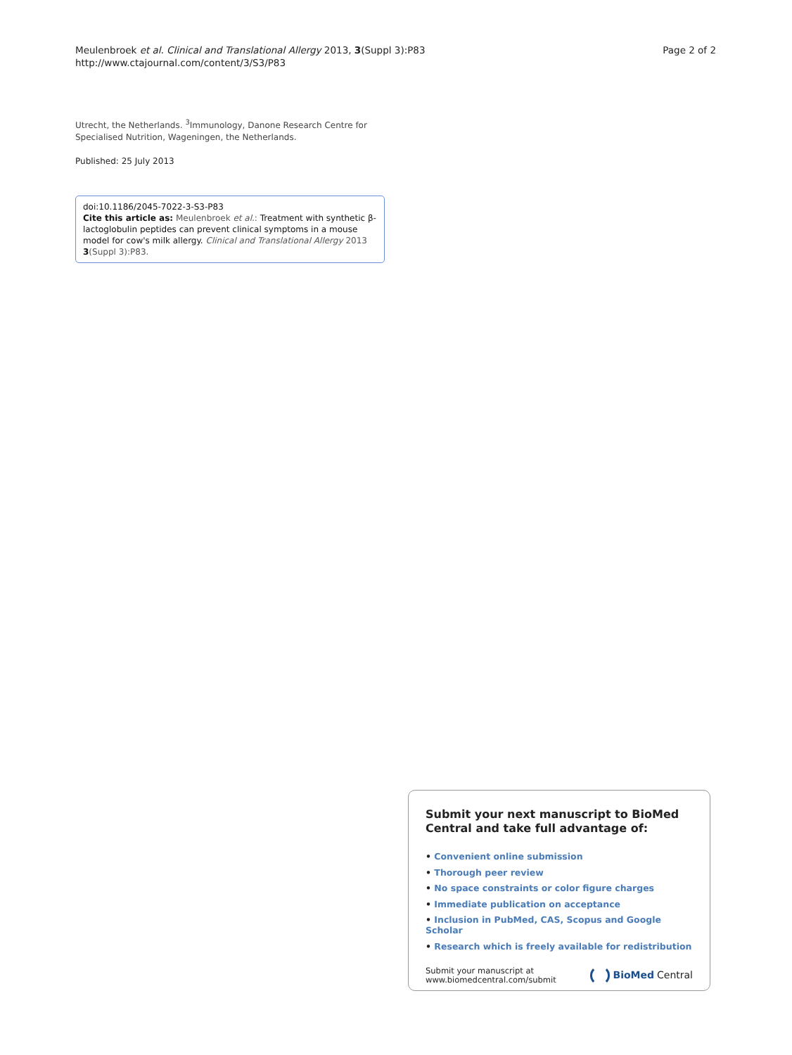Meulenbroek et al. Clinical and Translational Allergy 2013, 3(Suppl 3):P83
http://www.ctajournal.com/content/3/S3/P83
Page 2 of 2
Utrecht, the Netherlands. <sup>3</sup>Immunology, Danone Research Centre for Specialised Nutrition, Wageningen, the Netherlands.
Published: 25 July 2013
doi:10.1186/2045-7022-3-S3-P83
Cite this article as: Meulenbroek et al.: Treatment with synthetic β-lactoglobulin peptides can prevent clinical symptoms in a mouse model for cow's milk allergy. Clinical and Translational Allergy 2013 3(Suppl 3):P83.
Submit your next manuscript to BioMed Central and take full advantage of:
• Convenient online submission
• Thorough peer review
• No space constraints or color figure charges
• Immediate publication on acceptance
• Inclusion in PubMed, CAS, Scopus and Google Scholar
• Research which is freely available for redistribution
Submit your manuscript at
www.biomedcentral.com/submit
BioMed Central